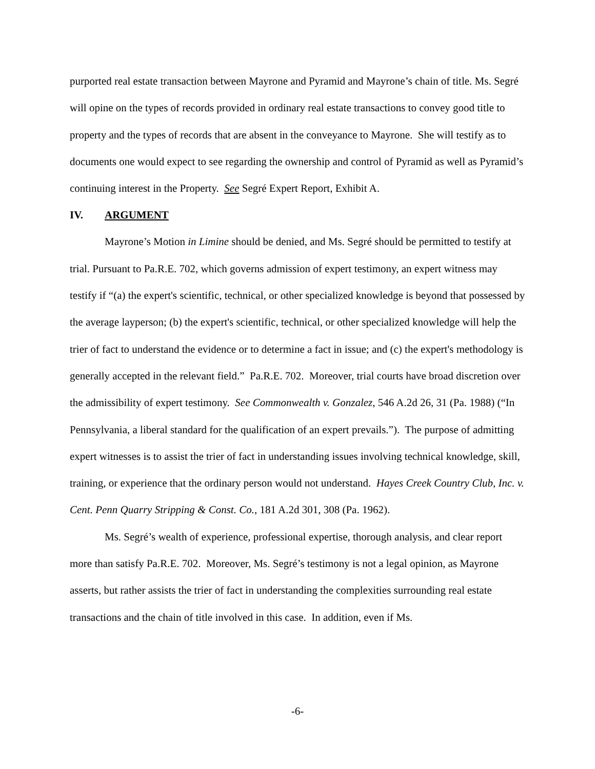purported real estate transaction between Mayrone and Pyramid and Mayrone’s chain of title. Ms. Segré will opine on the types of records provided in ordinary real estate transactions to convey good title to property and the types of records that are absent in the conveyance to Mayrone. She will testify as to documents one would expect to see regarding the ownership and control of Pyramid as well as Pyramid’s continuing interest in the Property. See Segré Expert Report, Exhibit A.
IV. ARGUMENT
Mayrone’s Motion in Limine should be denied, and Ms. Segré should be permitted to testify at trial. Pursuant to Pa.R.E. 702, which governs admission of expert testimony, an expert witness may testify if “(a) the expert's scientific, technical, or other specialized knowledge is beyond that possessed by the average layperson; (b) the expert's scientific, technical, or other specialized knowledge will help the trier of fact to understand the evidence or to determine a fact in issue; and (c) the expert's methodology is generally accepted in the relevant field.” Pa.R.E. 702. Moreover, trial courts have broad discretion over the admissibility of expert testimony. See Commonwealth v. Gonzalez, 546 A.2d 26, 31 (Pa. 1988) (“In Pennsylvania, a liberal standard for the qualification of an expert prevails.”). The purpose of admitting expert witnesses is to assist the trier of fact in understanding issues involving technical knowledge, skill, training, or experience that the ordinary person would not understand. Hayes Creek Country Club, Inc. v. Cent. Penn Quarry Stripping & Const. Co., 181 A.2d 301, 308 (Pa. 1962).
Ms. Segré’s wealth of experience, professional expertise, thorough analysis, and clear report more than satisfy Pa.R.E. 702. Moreover, Ms. Segré’s testimony is not a legal opinion, as Mayrone asserts, but rather assists the trier of fact in understanding the complexities surrounding real estate transactions and the chain of title involved in this case. In addition, even if Ms.
-6-